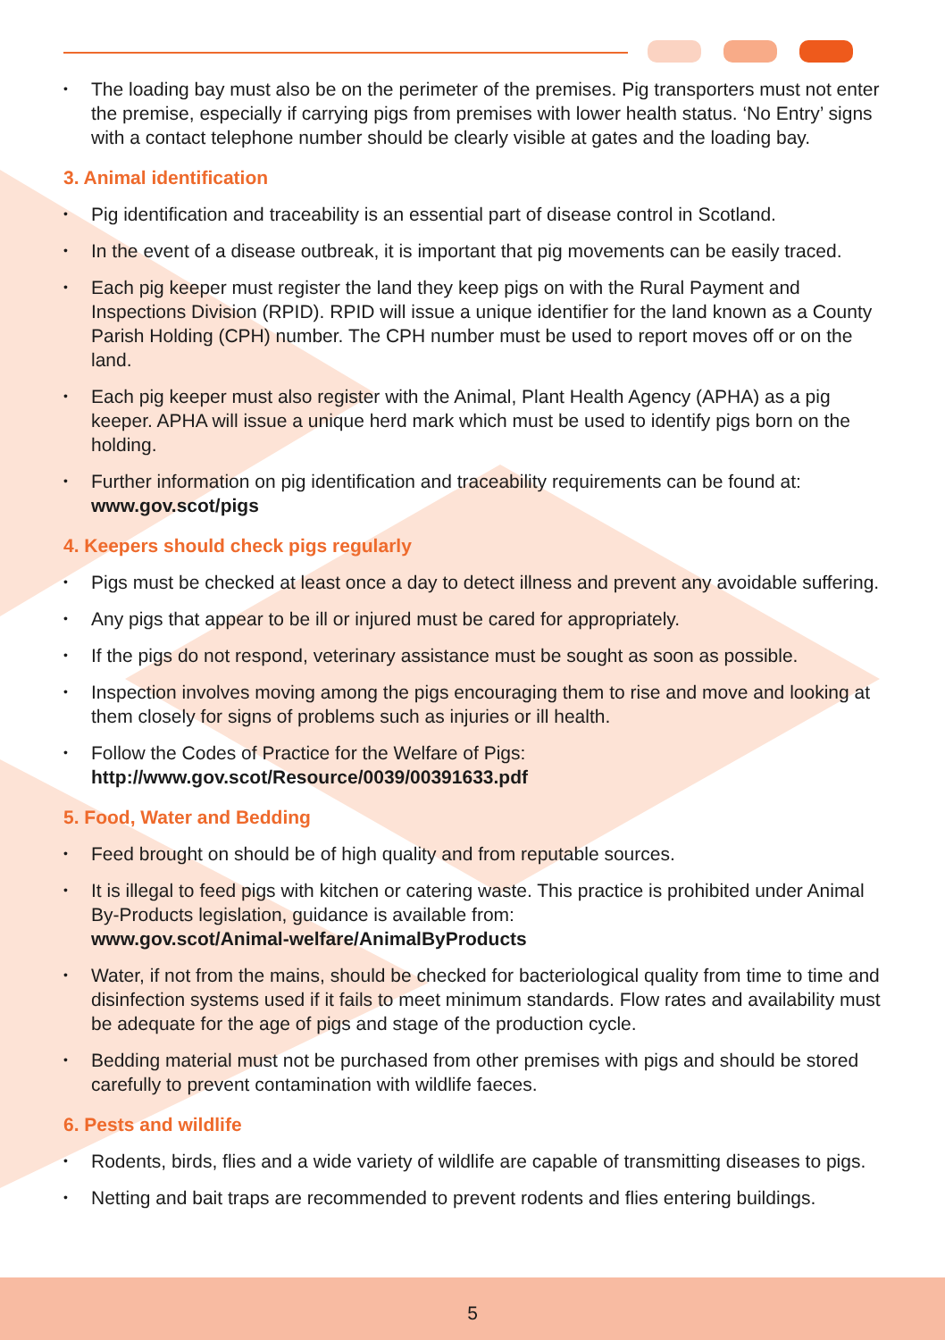• The loading bay must also be on the perimeter of the premises. Pig transporters must not enter the premise, especially if carrying pigs from premises with lower health status. ‘No Entry’ signs with a contact telephone number should be clearly visible at gates and the loading bay.
3. Animal identification
• Pig identification and traceability is an essential part of disease control in Scotland.
• In the event of a disease outbreak, it is important that pig movements can be easily traced.
• Each pig keeper must register the land they keep pigs on with the Rural Payment and Inspections Division (RPID). RPID will issue a unique identifier for the land known as a County Parish Holding (CPH) number. The CPH number must be used to report moves off or on the land.
• Each pig keeper must also register with the Animal, Plant Health Agency (APHA) as a pig keeper. APHA will issue a unique herd mark which must be used to identify pigs born on the holding.
• Further information on pig identification and traceability requirements can be found at: www.gov.scot/pigs
4. Keepers should check pigs regularly
• Pigs must be checked at least once a day to detect illness and prevent any avoidable suffering.
• Any pigs that appear to be ill or injured must be cared for appropriately.
• If the pigs do not respond, veterinary assistance must be sought as soon as possible.
• Inspection involves moving among the pigs encouraging them to rise and move and looking at them closely for signs of problems such as injuries or ill health.
• Follow the Codes of Practice for the Welfare of Pigs:
http://www.gov.scot/Resource/0039/00391633.pdf
5. Food, Water and Bedding
• Feed brought on should be of high quality and from reputable sources.
• It is illegal to feed pigs with kitchen or catering waste. This practice is prohibited under Animal By-Products legislation, guidance is available from:
www.gov.scot/Animal-welfare/AnimalByProducts
• Water, if not from the mains, should be checked for bacteriological quality from time to time and disinfection systems used if it fails to meet minimum standards. Flow rates and availability must be adequate for the age of pigs and stage of the production cycle.
• Bedding material must not be purchased from other premises with pigs and should be stored carefully to prevent contamination with wildlife faeces.
6. Pests and wildlife
• Rodents, birds, flies and a wide variety of wildlife are capable of transmitting diseases to pigs.
• Netting and bait traps are recommended to prevent rodents and flies entering buildings.
5